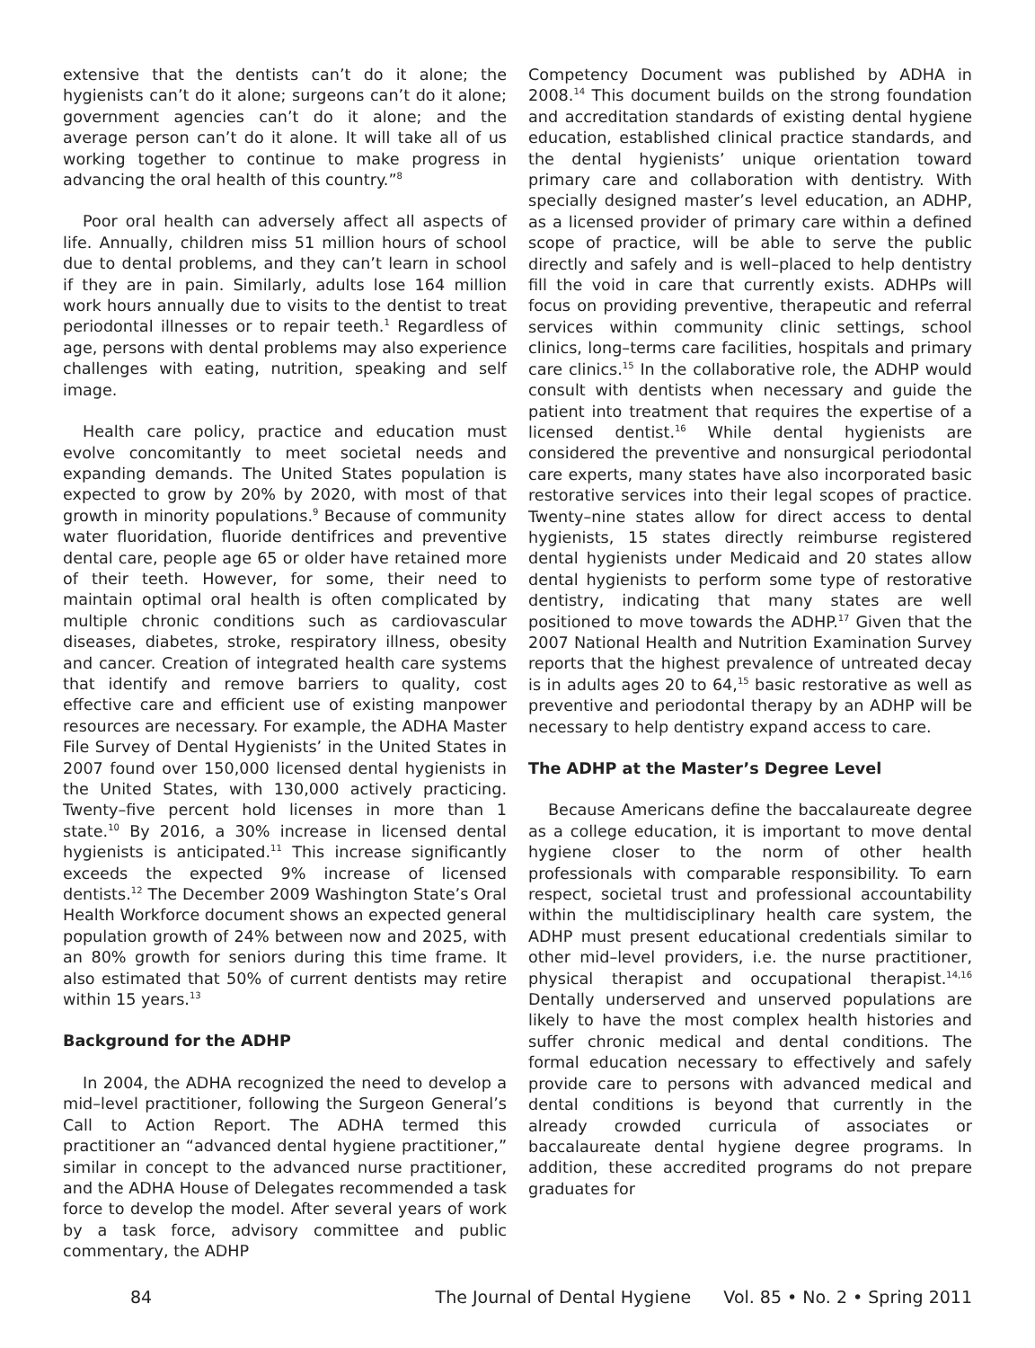extensive that the dentists can’t do it alone; the hygienists can’t do it alone; surgeons can’t do it alone; government agencies can’t do it alone; and the average person can’t do it alone. It will take all of us working together to continue to make progress in advancing the oral health of this country.”<sup>8</sup>
Poor oral health can adversely affect all aspects of life. Annually, children miss 51 million hours of school due to dental problems, and they can’t learn in school if they are in pain. Similarly, adults lose 164 million work hours annually due to visits to the dentist to treat periodontal illnesses or to repair teeth.<sup>1</sup> Regardless of age, persons with dental problems may also experience challenges with eating, nutrition, speaking and self image.
Health care policy, practice and education must evolve concomitantly to meet societal needs and expanding demands. The United States population is expected to grow by 20% by 2020, with most of that growth in minority populations.<sup>9</sup> Because of community water fluoridation, fluoride dentifrices and preventive dental care, people age 65 or older have retained more of their teeth. However, for some, their need to maintain optimal oral health is often complicated by multiple chronic conditions such as cardiovascular diseases, diabetes, stroke, respiratory illness, obesity and cancer. Creation of integrated health care systems that identify and remove barriers to quality, cost effective care and efficient use of existing manpower resources are necessary. For example, the ADHA Master File Survey of Dental Hygienists’ in the United States in 2007 found over 150,000 licensed dental hygienists in the United States, with 130,000 actively practicing. Twenty–five percent hold licenses in more than 1 state.<sup>10</sup> By 2016, a 30% increase in licensed dental hygienists is anticipated.<sup>11</sup> This increase significantly exceeds the expected 9% increase of licensed dentists.<sup>12</sup> The December 2009 Washington State’s Oral Health Workforce document shows an expected general population growth of 24% between now and 2025, with an 80% growth for seniors during this time frame. It also estimated that 50% of current dentists may retire within 15 years.<sup>13</sup>
Background for the ADHP
In 2004, the ADHA recognized the need to develop a mid–level practitioner, following the Surgeon General’s Call to Action Report. The ADHA termed this practitioner an “advanced dental hygiene practitioner,” similar in concept to the advanced nurse practitioner, and the ADHA House of Delegates recommended a task force to develop the model. After several years of work by a task force, advisory committee and public commentary, the ADHP
Competency Document was published by ADHA in 2008.<sup>14</sup> This document builds on the strong foundation and accreditation standards of existing dental hygiene education, established clinical practice standards, and the dental hygienists’ unique orientation toward primary care and collaboration with dentistry. With specially designed master’s level education, an ADHP, as a licensed provider of primary care within a defined scope of practice, will be able to serve the public directly and safely and is well–placed to help dentistry fill the void in care that currently exists. ADHPs will focus on providing preventive, therapeutic and referral services within community clinic settings, school clinics, long–terms care facilities, hospitals and primary care clinics.<sup>15</sup> In the collaborative role, the ADHP would consult with dentists when necessary and guide the patient into treatment that requires the expertise of a licensed dentist.<sup>16</sup> While dental hygienists are considered the preventive and nonsurgical periodontal care experts, many states have also incorporated basic restorative services into their legal scopes of practice. Twenty–nine states allow for direct access to dental hygienists, 15 states directly reimburse registered dental hygienists under Medicaid and 20 states allow dental hygienists to perform some type of restorative dentistry, indicating that many states are well positioned to move towards the ADHP.<sup>17</sup> Given that the 2007 National Health and Nutrition Examination Survey reports that the highest prevalence of untreated decay is in adults ages 20 to 64,<sup>15</sup> basic restorative as well as preventive and periodontal therapy by an ADHP will be necessary to help dentistry expand access to care.
The ADHP at the Master’s Degree Level
Because Americans define the baccalaureate degree as a college education, it is important to move dental hygiene closer to the norm of other health professionals with comparable responsibility. To earn respect, societal trust and professional accountability within the multidisciplinary health care system, the ADHP must present educational credentials similar to other mid–level providers, i.e. the nurse practitioner, physical therapist and occupational therapist.<sup>14,16</sup> Dentally underserved and unserved populations are likely to have the most complex health histories and suffer chronic medical and dental conditions. The formal education necessary to effectively and safely provide care to persons with advanced medical and dental conditions is beyond that currently in the already crowded curricula of associates or baccalaureate dental hygiene degree programs. In addition, these accredited programs do not prepare graduates for
84 The Journal of Dental Hygiene Vol. 85 • No. 2 • Spring 2011